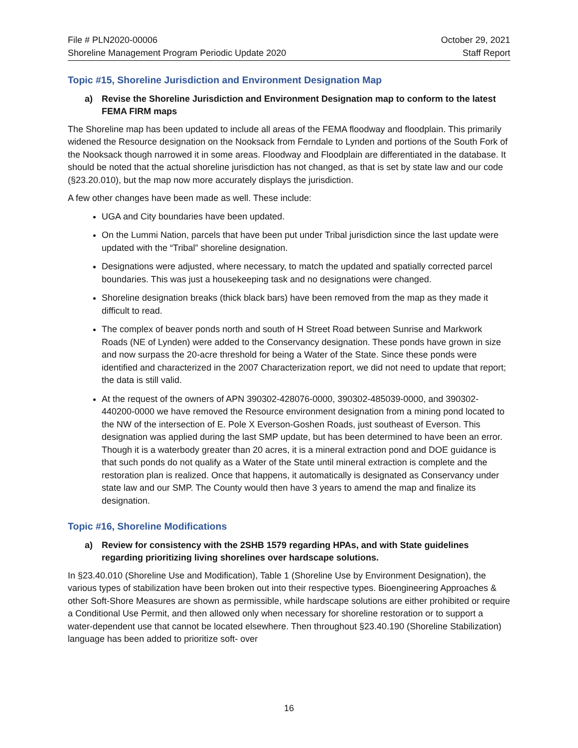File # PLN2020-00006
Shoreline Management Program Periodic Update 2020
October 29, 2021
Staff Report
Topic #15, Shoreline Jurisdiction and Environment Designation Map
a) Revise the Shoreline Jurisdiction and Environment Designation map to conform to the latest FEMA FIRM maps
The Shoreline map has been updated to include all areas of the FEMA floodway and floodplain. This primarily widened the Resource designation on the Nooksack from Ferndale to Lynden and portions of the South Fork of the Nooksack though narrowed it in some areas. Floodway and Floodplain are differentiated in the database. It should be noted that the actual shoreline jurisdiction has not changed, as that is set by state law and our code (§23.20.010), but the map now more accurately displays the jurisdiction.
A few other changes have been made as well. These include:
UGA and City boundaries have been updated.
On the Lummi Nation, parcels that have been put under Tribal jurisdiction since the last update were updated with the “Tribal” shoreline designation.
Designations were adjusted, where necessary, to match the updated and spatially corrected parcel boundaries. This was just a housekeeping task and no designations were changed.
Shoreline designation breaks (thick black bars) have been removed from the map as they made it difficult to read.
The complex of beaver ponds north and south of H Street Road between Sunrise and Markwork Roads (NE of Lynden) were added to the Conservancy designation. These ponds have grown in size and now surpass the 20-acre threshold for being a Water of the State. Since these ponds were identified and characterized in the 2007 Characterization report, we did not need to update that report; the data is still valid.
At the request of the owners of APN 390302-428076-0000, 390302-485039-0000, and 390302-440200-0000 we have removed the Resource environment designation from a mining pond located to the NW of the intersection of E. Pole X Everson-Goshen Roads, just southeast of Everson. This designation was applied during the last SMP update, but has been determined to have been an error. Though it is a waterbody greater than 20 acres, it is a mineral extraction pond and DOE guidance is that such ponds do not qualify as a Water of the State until mineral extraction is complete and the restoration plan is realized. Once that happens, it automatically is designated as Conservancy under state law and our SMP. The County would then have 3 years to amend the map and finalize its designation.
Topic #16, Shoreline Modifications
a) Review for consistency with the 2SHB 1579 regarding HPAs, and with State guidelines regarding prioritizing living shorelines over hardscape solutions.
In §23.40.010 (Shoreline Use and Modification), Table 1 (Shoreline Use by Environment Designation), the various types of stabilization have been broken out into their respective types. Bioengineering Approaches & other Soft-Shore Measures are shown as permissible, while hardscape solutions are either prohibited or require a Conditional Use Permit, and then allowed only when necessary for shoreline restoration or to support a water-dependent use that cannot be located elsewhere. Then throughout §23.40.190 (Shoreline Stabilization) language has been added to prioritize soft- over
16